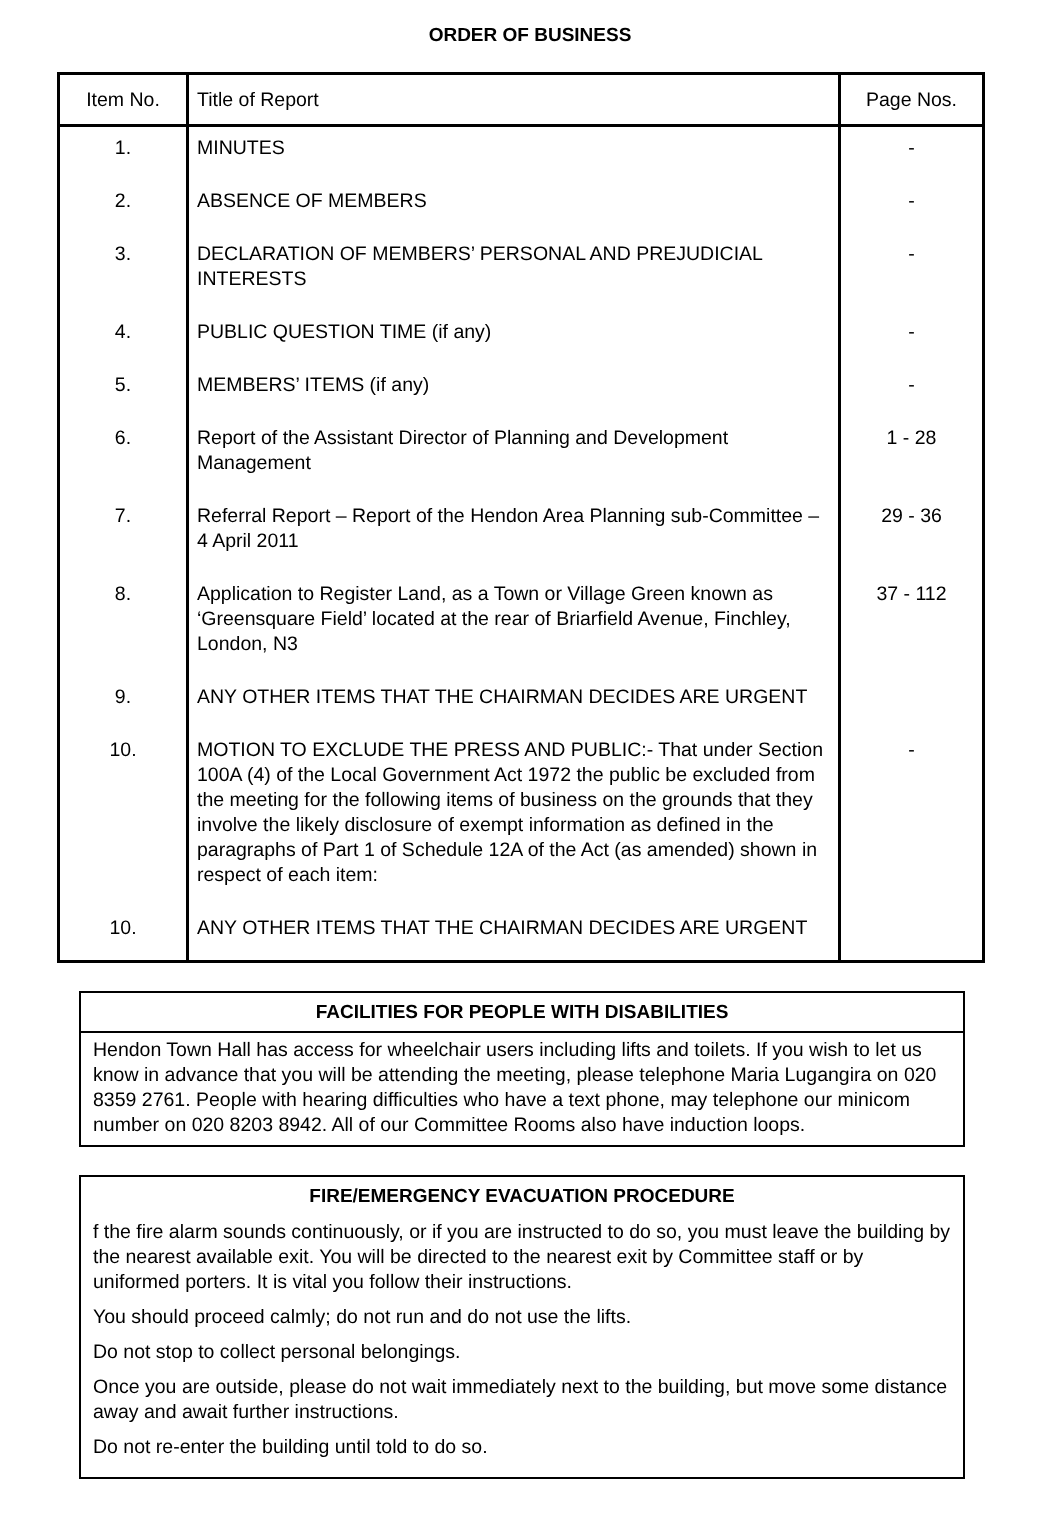ORDER OF BUSINESS
| Item No. | Title of Report | Page Nos. |
| --- | --- | --- |
| 1. | MINUTES | - |
| 2. | ABSENCE OF MEMBERS | - |
| 3. | DECLARATION OF MEMBERS’ PERSONAL AND PREJUDICIAL INTERESTS | - |
| 4. | PUBLIC QUESTION TIME (if any) | - |
| 5. | MEMBERS’ ITEMS (if any) | - |
| 6. | Report of the Assistant Director of Planning and Development Management | 1 - 28 |
| 7. | Referral Report – Report of the Hendon Area Planning sub-Committee – 4 April 2011 | 29 - 36 |
| 8. | Application to Register Land, as a Town or Village Green known as ‘Greensquare Field’ located at the rear of Briarfield Avenue, Finchley, London, N3 | 37 - 112 |
| 9. | ANY OTHER ITEMS THAT THE CHAIRMAN DECIDES ARE URGENT | |
| 10. | MOTION TO EXCLUDE THE PRESS AND PUBLIC:- That under Section 100A (4) of the Local Government Act 1972 the public be excluded from the meeting for the following items of business on the grounds that they involve the likely disclosure of exempt information as defined in the paragraphs of Part 1 of Schedule 12A of the Act (as amended) shown in respect of each item: | - |
| 10. | ANY OTHER ITEMS THAT THE CHAIRMAN DECIDES ARE URGENT | |
FACILITIES FOR PEOPLE WITH DISABILITIES
Hendon Town Hall has access for wheelchair users including lifts and toilets. If you wish to let us know in advance that you will be attending the meeting, please telephone Maria Lugangira on 020 8359 2761. People with hearing difficulties who have a text phone, may telephone our minicom number on 020 8203 8942. All of our Committee Rooms also have induction loops.
FIRE/EMERGENCY EVACUATION PROCEDURE
f the fire alarm sounds continuously, or if you are instructed to do so, you must leave the building by the nearest available exit. You will be directed to the nearest exit by Committee staff or by uniformed porters. It is vital you follow their instructions.
You should proceed calmly; do not run and do not use the lifts.
Do not stop to collect personal belongings.
Once you are outside, please do not wait immediately next to the building, but move some distance away and await further instructions.
Do not re-enter the building until told to do so.